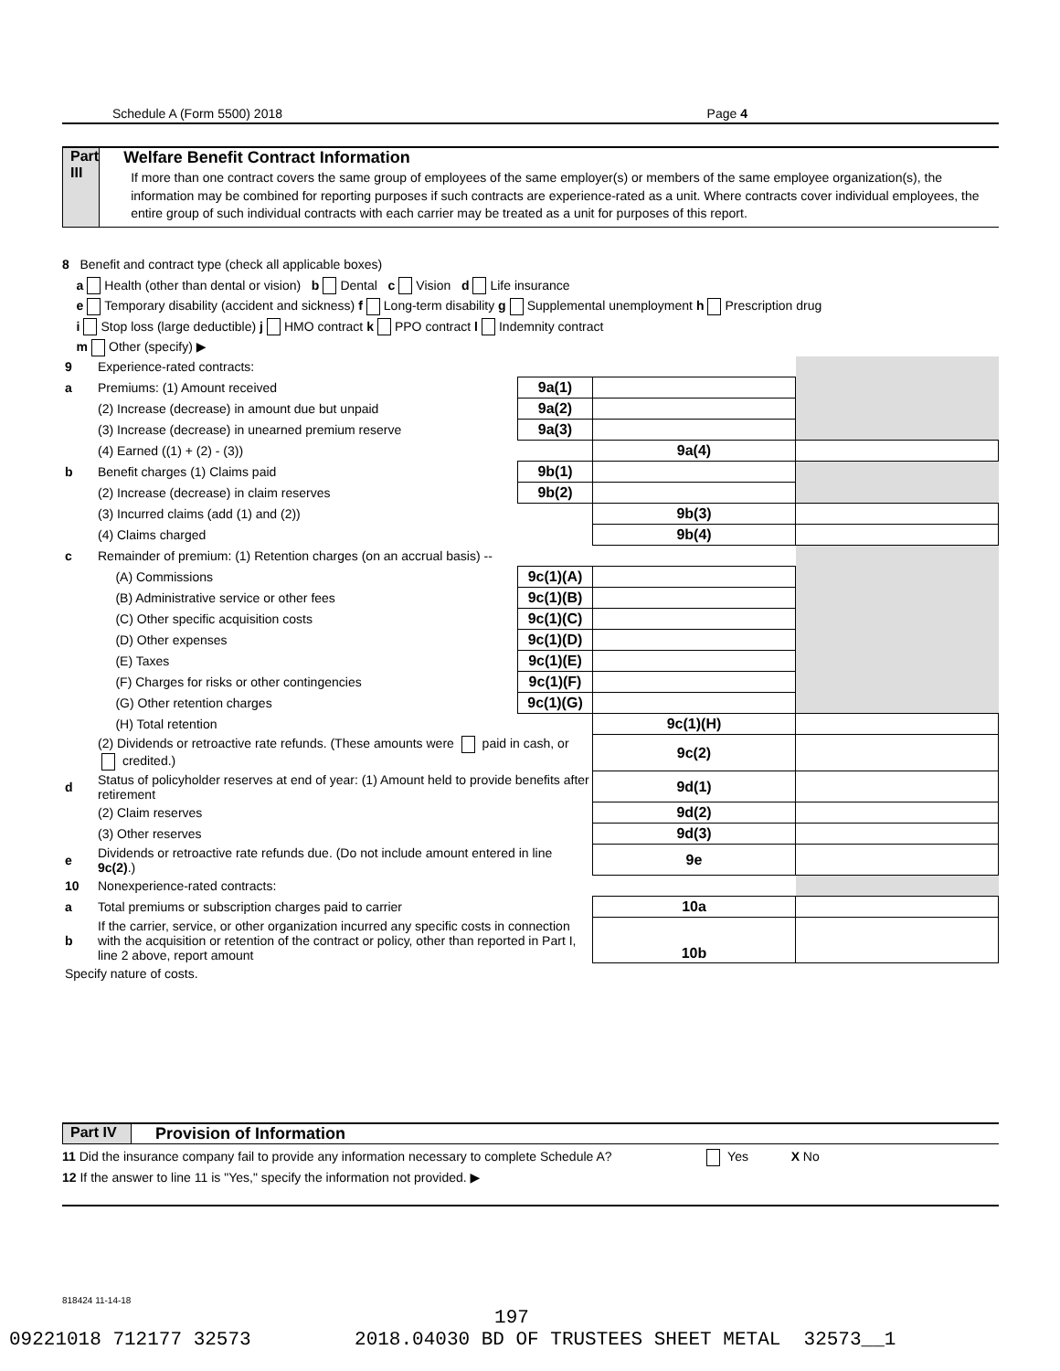Schedule A (Form 5500) 2018 Page 4
Part III
Welfare Benefit Contract Information
If more than one contract covers the same group of employees of the same employer(s) or members of the same employee organization(s), the information may be combined for reporting purposes if such contracts are experience-rated as a unit. Where contracts cover individual employees, the entire group of such individual contracts with each carrier may be treated as a unit for purposes of this report.
8 Benefit and contract type (check all applicable boxes)
a Health (other than dental or vision) b Dental c Vision d Life insurance
e Temporary disability (accident and sickness) f Long-term disability g Supplemental unemployment h Prescription drug
i Stop loss (large deductible) j HMO contract k PPO contract l Indemnity contract
m Other (specify) ▶
| 9 | Experience-rated contracts: | | | |
| a | Premiums: (1) Amount received | 9a(1) | | |
| | (2) Increase (decrease) in amount due but unpaid | 9a(2) | | |
| | (3) Increase (decrease) in unearned premium reserve | 9a(3) | | |
| | (4) Earned ((1) + (2) - (3)) | | 9a(4) | |
| b | Benefit charges (1) Claims paid | 9b(1) | | |
| | (2) Increase (decrease) in claim reserves | 9b(2) | | |
| | (3) Incurred claims (add (1) and (2)) | | 9b(3) | |
| | (4) Claims charged | | 9b(4) | |
| c | Remainder of premium: (1) Retention charges (on an accrual basis) -- | | | |
| | (A) Commissions | 9c(1)(A) | | |
| | (B) Administrative service or other fees | 9c(1)(B) | | |
| | (C) Other specific acquisition costs | 9c(1)(C) | | |
| | (D) Other expenses | 9c(1)(D) | | |
| | (E) Taxes | 9c(1)(E) | | |
| | (F) Charges for risks or other contingencies | 9c(1)(F) | | |
| | (G) Other retention charges | 9c(1)(G) | | |
| | (H) Total retention | | 9c(1)(H) | |
| | (2) Dividends or retroactive rate refunds. (These amounts were paid in cash, or credited.) | | 9c(2) | |
| d | Status of policyholder reserves at end of year: (1) Amount held to provide benefits after retirement | | 9d(1) | |
| | (2) Claim reserves | | 9d(2) | |
| | (3) Other reserves | | 9d(3) | |
| e | Dividends or retroactive rate refunds due. (Do not include amount entered in line 9c(2) .) | | 9e | |
| 10 | Nonexperience-rated contracts: | | | |
| a | Total premiums or subscription charges paid to carrier | | 10a | |
| b | If the carrier, service, or other organization incurred any specific costs in connection with the acquisition or retention of the contract or policy, other than reported in Part I, line 2 above, report amount | | 10b | |
| Specify nature of costs. | | | | |
Part IV Provision of Information
11 Did the insurance company fail to provide any information necessary to complete Schedule A? Yes X No
12 If the answer to line 11 is "Yes," specify the information not provided. ▶
818424 11-14-18
197
09221018 712177 32573 2018.04030 BD OF TRUSTEES SHEET METAL 32573__1